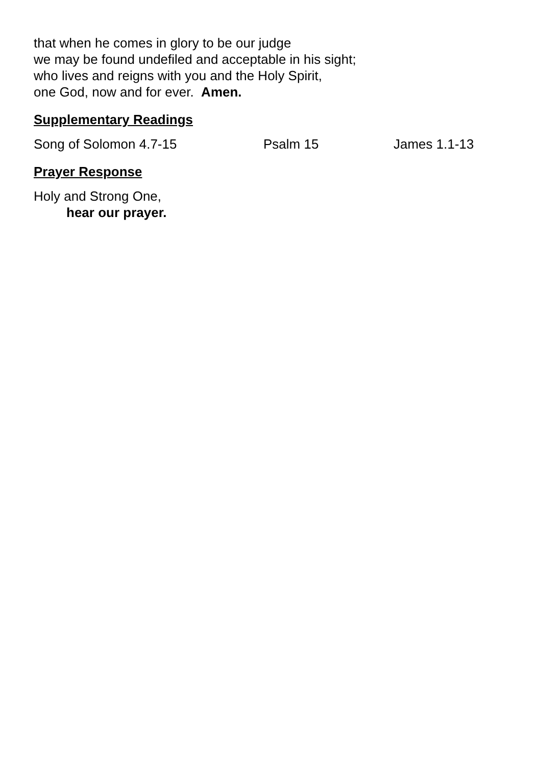that when he comes in glory to be our judge
we may be found undefiled and acceptable in his sight;
who lives and reigns with you and the Holy Spirit,
one God, now and for ever. Amen.
Supplementary Readings
Song of Solomon 4.7-15 Psalm 15 James 1.1-13
Prayer Response
Holy and Strong One,
hear our prayer.